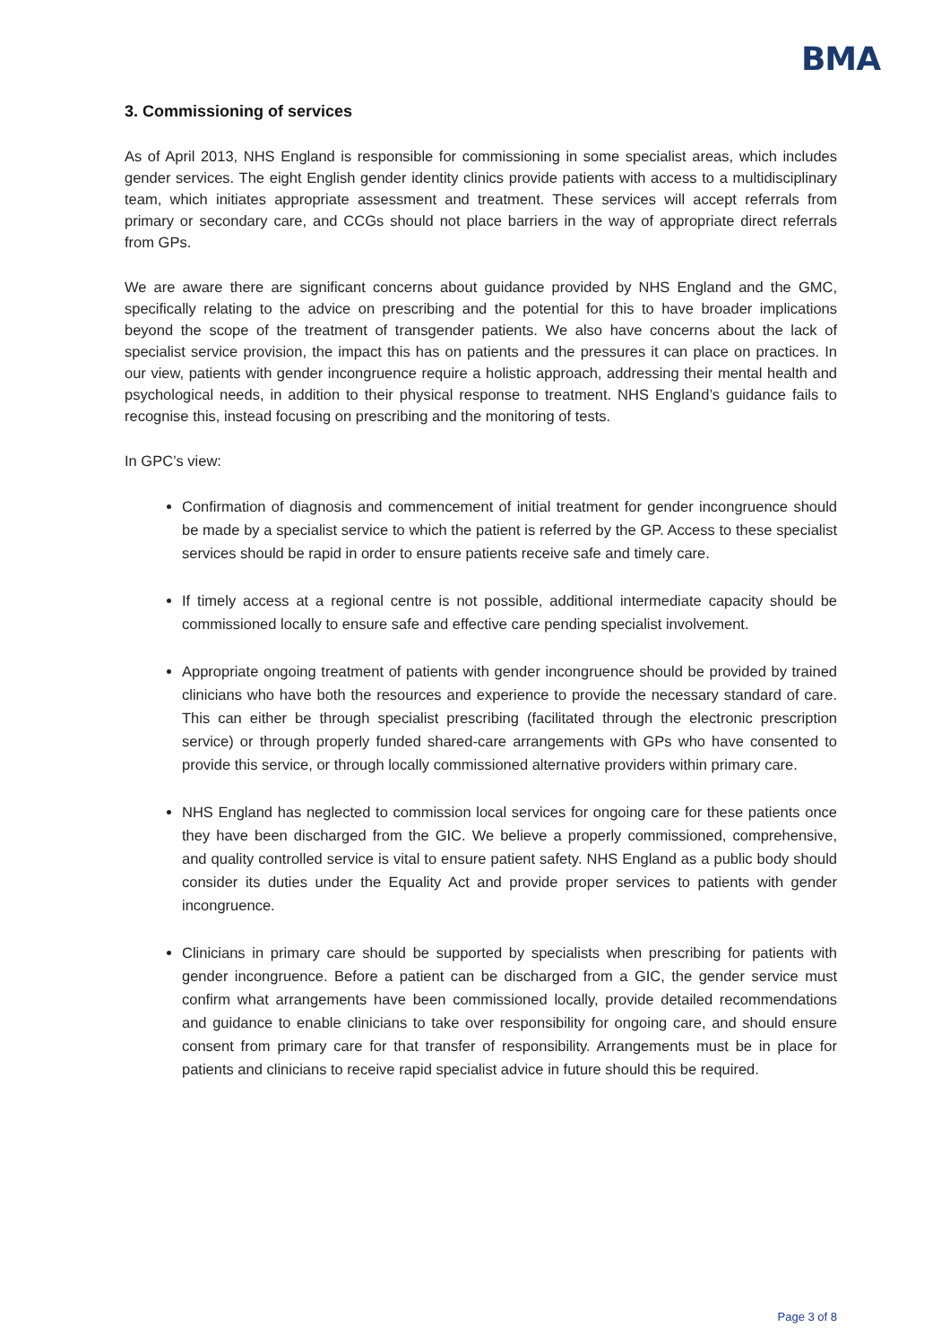BMA
3. Commissioning of services
As of April 2013, NHS England is responsible for commissioning in some specialist areas, which includes gender services. The eight English gender identity clinics provide patients with access to a multidisciplinary team, which initiates appropriate assessment and treatment. These services will accept referrals from primary or secondary care, and CCGs should not place barriers in the way of appropriate direct referrals from GPs.
We are aware there are significant concerns about guidance provided by NHS England and the GMC, specifically relating to the advice on prescribing and the potential for this to have broader implications beyond the scope of the treatment of transgender patients. We also have concerns about the lack of specialist service provision, the impact this has on patients and the pressures it can place on practices. In our view, patients with gender incongruence require a holistic approach, addressing their mental health and psychological needs, in addition to their physical response to treatment. NHS England’s guidance fails to recognise this, instead focusing on prescribing and the monitoring of tests.
In GPC’s view:
Confirmation of diagnosis and commencement of initial treatment for gender incongruence should be made by a specialist service to which the patient is referred by the GP. Access to these specialist services should be rapid in order to ensure patients receive safe and timely care.
If timely access at a regional centre is not possible, additional intermediate capacity should be commissioned locally to ensure safe and effective care pending specialist involvement.
Appropriate ongoing treatment of patients with gender incongruence should be provided by trained clinicians who have both the resources and experience to provide the necessary standard of care. This can either be through specialist prescribing (facilitated through the electronic prescription service) or through properly funded shared-care arrangements with GPs who have consented to provide this service, or through locally commissioned alternative providers within primary care.
NHS England has neglected to commission local services for ongoing care for these patients once they have been discharged from the GIC. We believe a properly commissioned, comprehensive, and quality controlled service is vital to ensure patient safety. NHS England as a public body should consider its duties under the Equality Act and provide proper services to patients with gender incongruence.
Clinicians in primary care should be supported by specialists when prescribing for patients with gender incongruence. Before a patient can be discharged from a GIC, the gender service must confirm what arrangements have been commissioned locally, provide detailed recommendations and guidance to enable clinicians to take over responsibility for ongoing care, and should ensure consent from primary care for that transfer of responsibility. Arrangements must be in place for patients and clinicians to receive rapid specialist advice in future should this be required.
Page 3 of 8